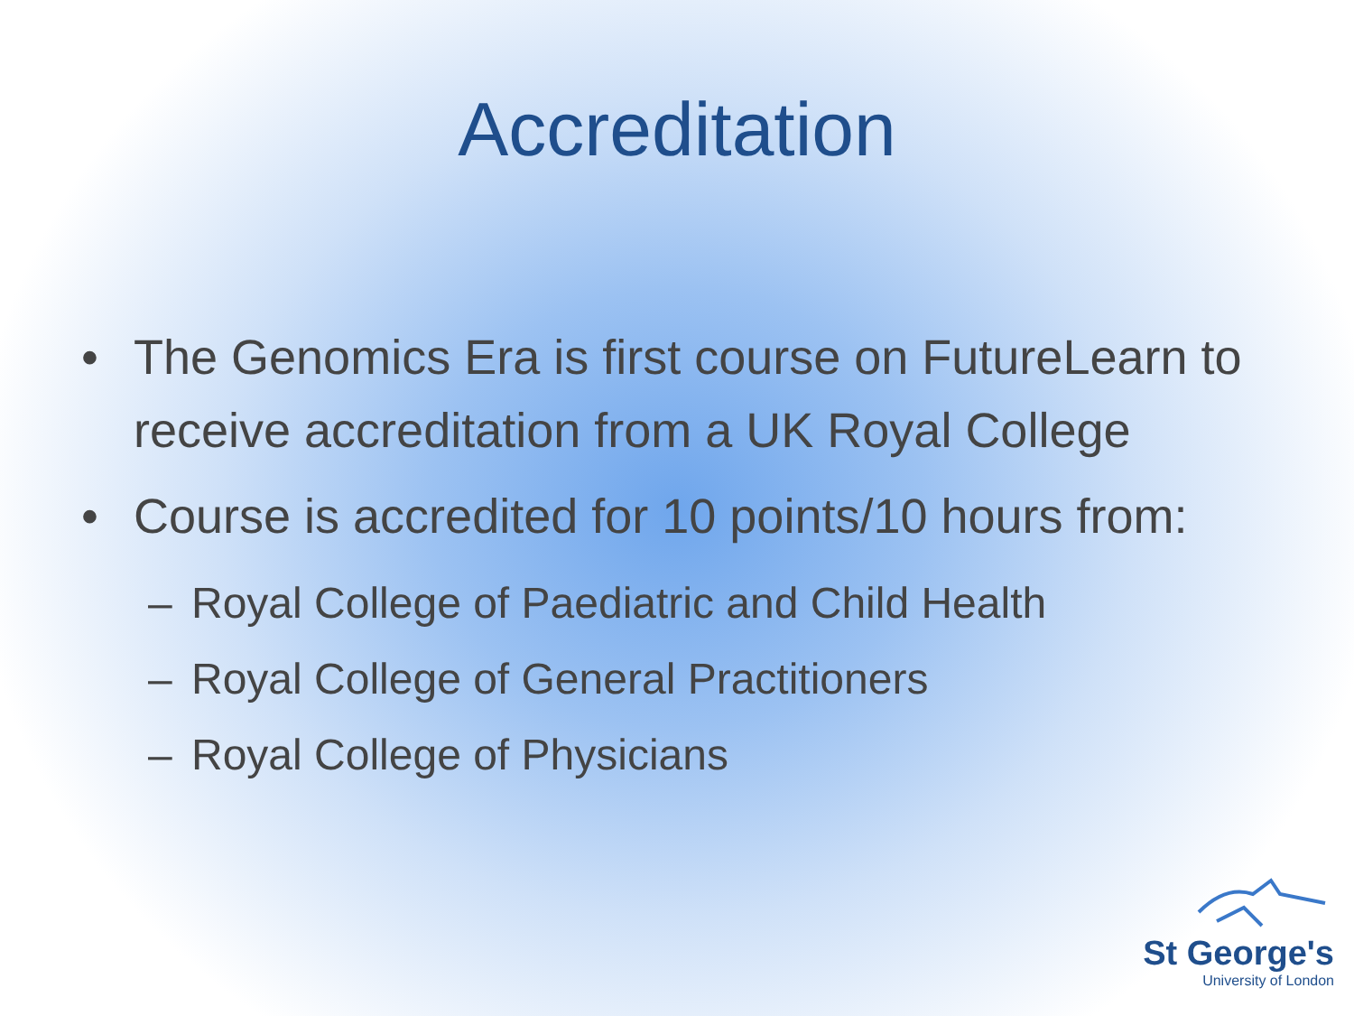Accreditation
• The Genomics Era is first course on FutureLearn to receive accreditation from a UK Royal College
• Course is accredited for 10 points/10 hours from:
– Royal College of Paediatric and Child Health
– Royal College of General Practitioners
– Royal College of Physicians
St George's
University of London